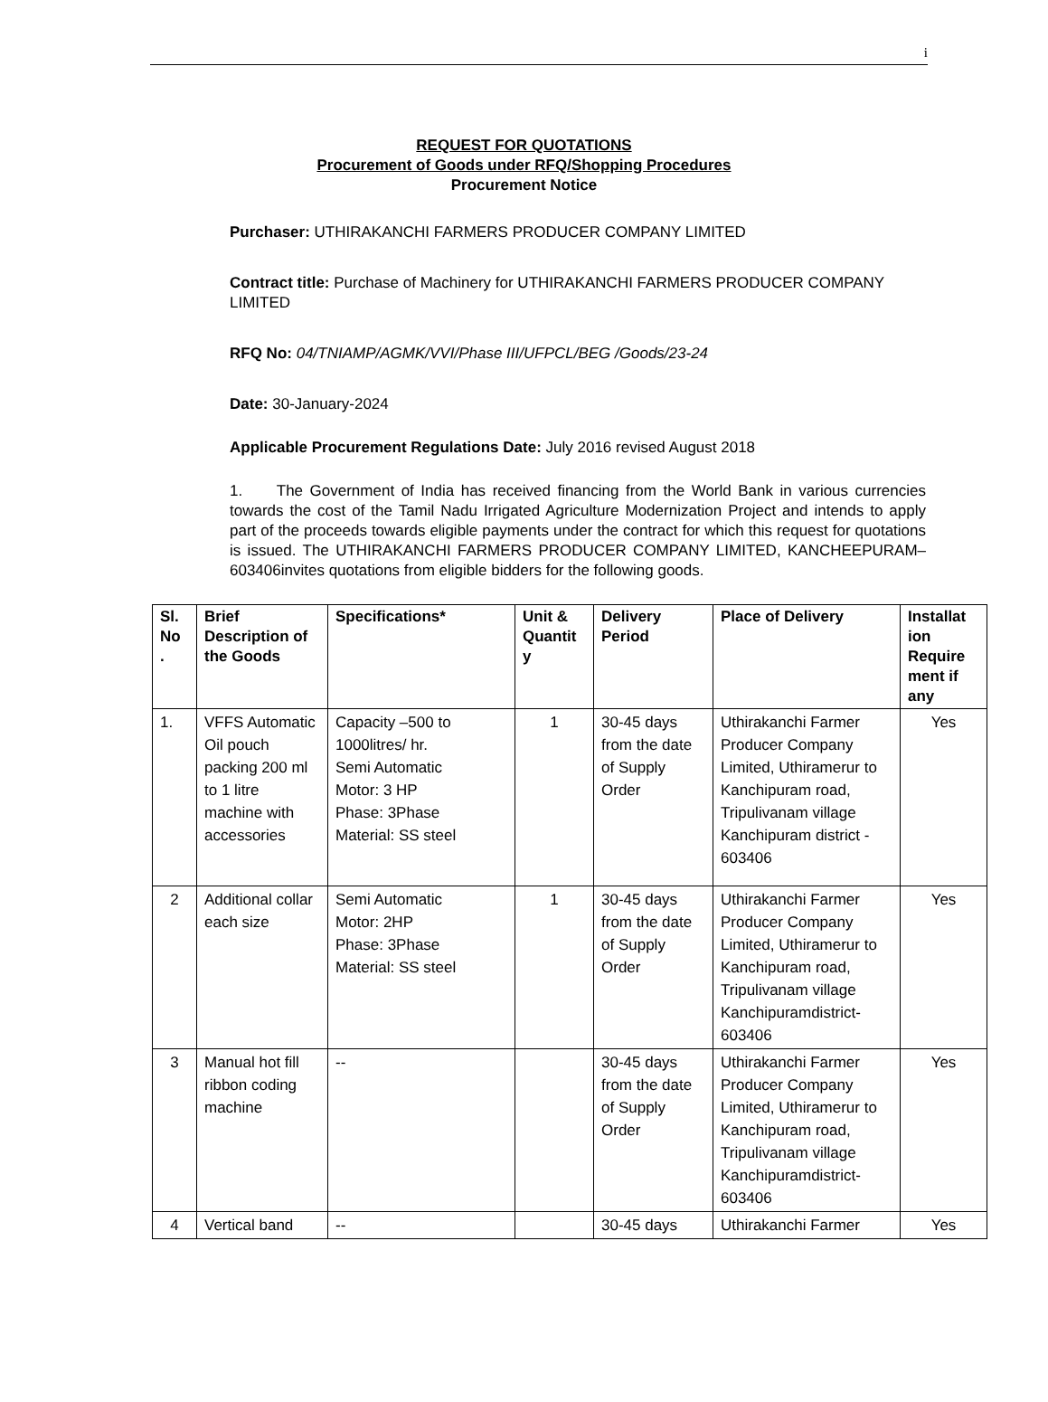i
REQUEST FOR QUOTATIONS
Procurement of Goods under RFQ/Shopping Procedures
Procurement Notice
Purchaser: UTHIRAKANCHI FARMERS PRODUCER COMPANY LIMITED
Contract title: Purchase of Machinery for UTHIRAKANCHI FARMERS PRODUCER COMPANY LIMITED
RFQ No: 04/TNIAMP/AGMK/VVI/Phase III/UFPCL/BEG /Goods/23-24
Date: 30-January-2024
Applicable Procurement Regulations Date: July 2016 revised August 2018
1. The Government of India has received financing from the World Bank in various currencies towards the cost of the Tamil Nadu Irrigated Agriculture Modernization Project and intends to apply part of the proceeds towards eligible payments under the contract for which this request for quotations is issued. The UTHIRAKANCHI FARMERS PRODUCER COMPANY LIMITED, KANCHEEPURAM– 603406invites quotations from eligible bidders for the following goods.
| Sl. No . | Brief Description of the Goods | Specifications* | Unit & Quantit y | Delivery Period | Place of Delivery | Installat ion Require ment if any |
| --- | --- | --- | --- | --- | --- | --- |
| 1. | VFFS Automatic Oil pouch packing 200 ml to 1 litre machine with accessories | Capacity –500 to 1000litres/ hr. Semi Automatic Motor: 3 HP Phase: 3Phase Material: SS steel | 1 | 30-45 days from the date of Supply Order | Uthirakanchi Farmer Producer Company Limited, Uthiramerur to Kanchipuram road, Tripulivanam village Kanchipuram district - 603406 | Yes |
| 2 | Additional collar each size | Semi Automatic Motor: 2HP Phase: 3Phase Material: SS steel | 1 | 30-45 days from the date of Supply Order | Uthirakanchi Farmer Producer Company Limited, Uthiramerur to Kanchipuram road, Tripulivanam village Kanchipuramdistrict-603406 | Yes |
| 3 | Manual hot fill ribbon coding machine | -- | | 30-45 days from the date of Supply Order | Uthirakanchi Farmer Producer Company Limited, Uthiramerur to Kanchipuram road, Tripulivanam village Kanchipuramdistrict-603406 | Yes |
| 4 | Vertical band | -- | | 30-45 days | Uthirakanchi Farmer | Yes |